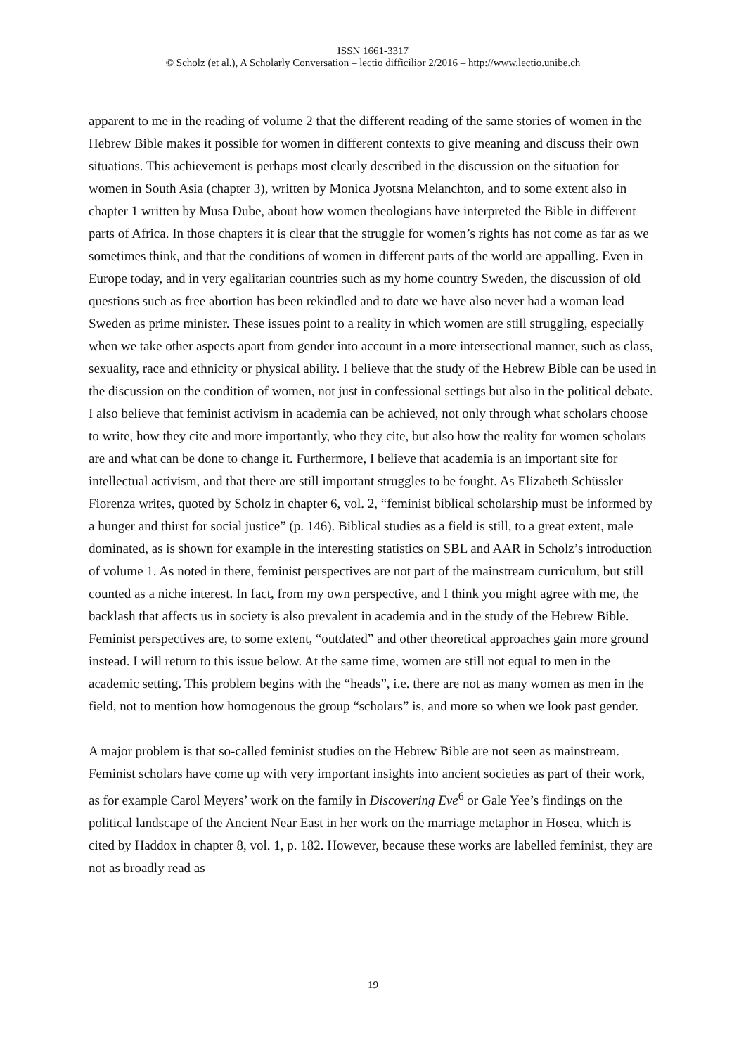ISSN 1661-3317
© Scholz (et al.), A Scholarly Conversation – lectio difficilior 2/2016 – http://www.lectio.unibe.ch
apparent to me in the reading of volume 2 that the different reading of the same stories of women in the Hebrew Bible makes it possible for women in different contexts to give meaning and discuss their own situations. This achievement is perhaps most clearly described in the discussion on the situation for women in South Asia (chapter 3), written by Monica Jyotsna Melanchton, and to some extent also in chapter 1 written by Musa Dube, about how women theologians have interpreted the Bible in different parts of Africa. In those chapters it is clear that the struggle for women’s rights has not come as far as we sometimes think, and that the conditions of women in different parts of the world are appalling. Even in Europe today, and in very egalitarian countries such as my home country Sweden, the discussion of old questions such as free abortion has been rekindled and to date we have also never had a woman lead Sweden as prime minister. These issues point to a reality in which women are still struggling, especially when we take other aspects apart from gender into account in a more intersectional manner, such as class, sexuality, race and ethnicity or physical ability. I believe that the study of the Hebrew Bible can be used in the discussion on the condition of women, not just in confessional settings but also in the political debate.
I also believe that feminist activism in academia can be achieved, not only through what scholars choose to write, how they cite and more importantly, who they cite, but also how the reality for women scholars are and what can be done to change it. Furthermore, I believe that academia is an important site for intellectual activism, and that there are still important struggles to be fought. As Elizabeth Schüssler Fiorenza writes, quoted by Scholz in chapter 6, vol. 2, “feminist biblical scholarship must be informed by a hunger and thirst for social justice” (p. 146). Biblical studies as a field is still, to a great extent, male dominated, as is shown for example in the interesting statistics on SBL and AAR in Scholz’s introduction of volume 1. As noted in there, feminist perspectives are not part of the mainstream curriculum, but still counted as a niche interest. In fact, from my own perspective, and I think you might agree with me, the backlash that affects us in society is also prevalent in academia and in the study of the Hebrew Bible. Feminist perspectives are, to some extent, “outdated” and other theoretical approaches gain more ground instead. I will return to this issue below. At the same time, women are still not equal to men in the academic setting. This problem begins with the “heads”, i.e. there are not as many women as men in the field, not to mention how homogenous the group “scholars” is, and more so when we look past gender.
A major problem is that so-called feminist studies on the Hebrew Bible are not seen as mainstream. Feminist scholars have come up with very important insights into ancient societies as part of their work, as for example Carol Meyers’ work on the family in Discovering Eve<sup>6</sup> or Gale Yee’s findings on the political landscape of the Ancient Near East in her work on the marriage metaphor in Hosea, which is cited by Haddox in chapter 8, vol. 1, p. 182. However, because these works are labelled feminist, they are not as broadly read as
19